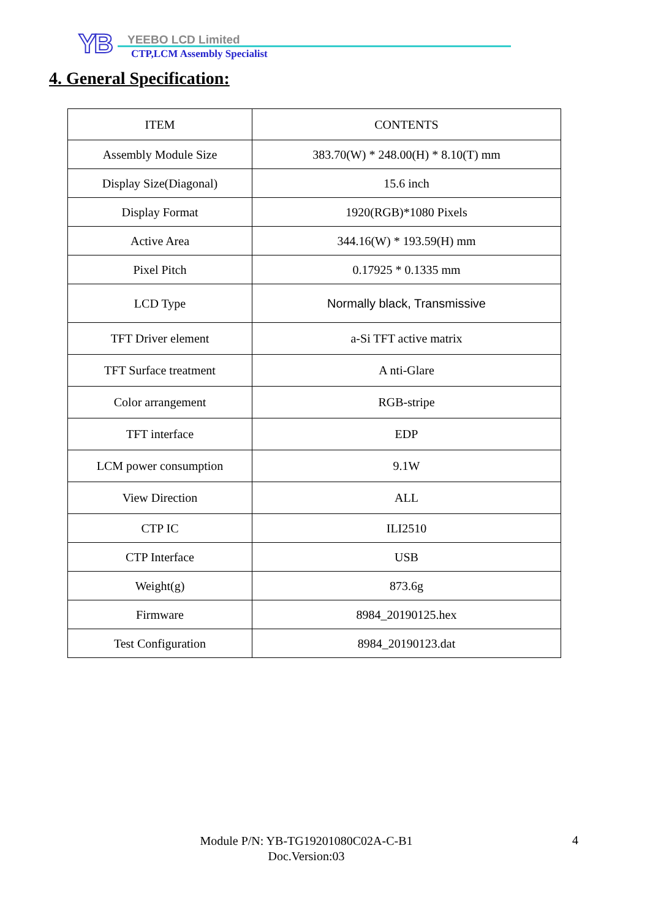YB YEEBO LCD Limited
CTP,LCM Assembly Specialist
4. General Specification:
| ITEM | CONTENTS |
| --- | --- |
| Assembly Module Size | 383.70(W) * 248.00(H) * 8.10(T) mm |
| Display Size(Diagonal) | 15.6 inch |
| Display Format | 1920(RGB)*1080 Pixels |
| Active Area | 344.16(W) * 193.59(H) mm |
| Pixel Pitch | 0.17925 * 0.1335 mm |
| LCD Type | Normally black, Transmissive |
| TFT Driver element | a-Si TFT active matrix |
| TFT Surface treatment | A nti-Glare |
| Color arrangement | RGB-stripe |
| TFT interface | EDP |
| LCM power consumption | 9.1W |
| View Direction | ALL |
| CTP IC | ILI2510 |
| CTP Interface | USB |
| Weight(g) | 873.6g |
| Firmware | 8984_20190125.hex |
| Test Configuration | 8984_20190123.dat |
Module P/N: YB-TG19201080C02A-C-B1
Doc.Version:03
4